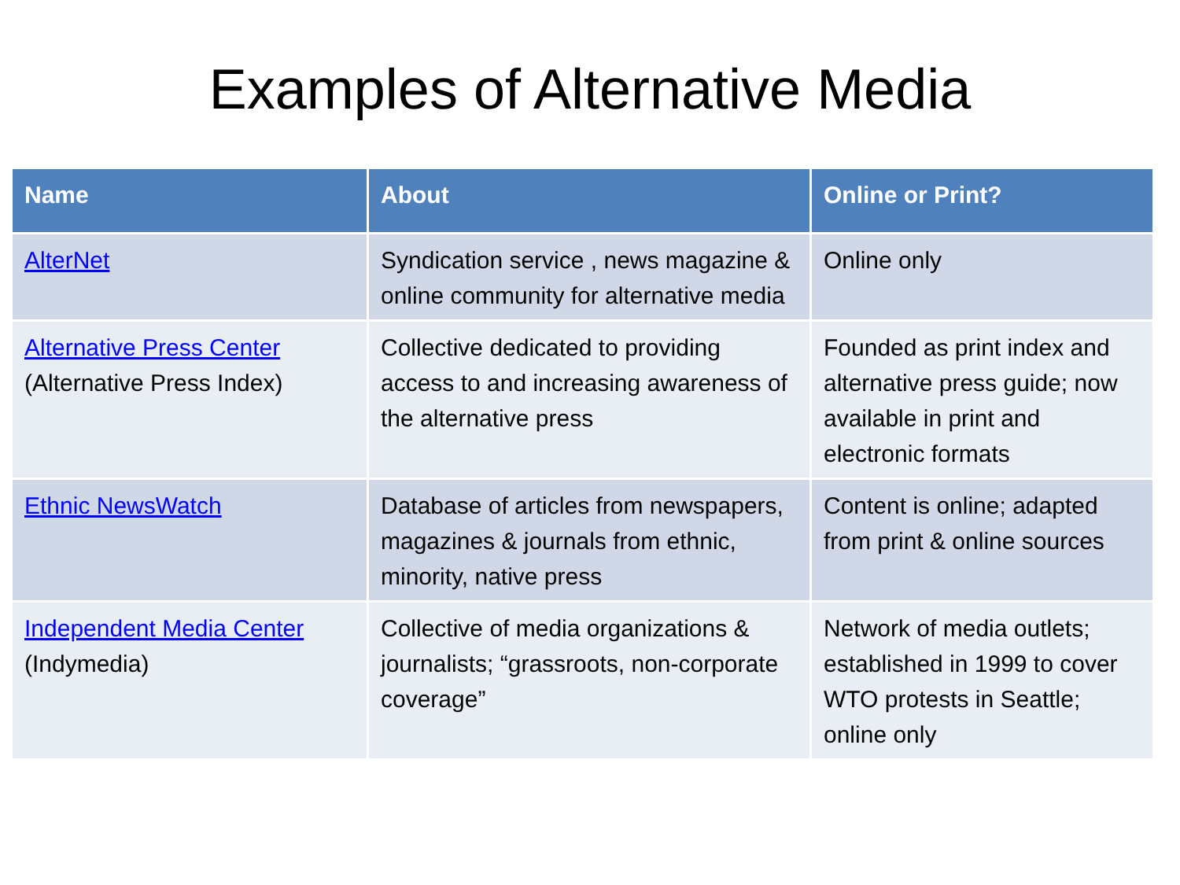Examples of Alternative Media
| Name | About | Online or Print? |
| --- | --- | --- |
| AlterNet | Syndication service , news magazine & online community for alternative media | Online only |
| Alternative Press Center (Alternative Press Index) | Collective dedicated to providing access to and increasing awareness of the alternative press | Founded as print index and alternative press guide; now available in print and electronic formats |
| Ethnic NewsWatch | Database of articles from newspapers, magazines & journals from ethnic, minority, native press | Content is online; adapted from print & online sources |
| Independent Media Center (Indymedia) | Collective of media organizations & journalists; “grassroots, non-corporate coverage” | Network of media outlets; established in 1999 to cover WTO protests in Seattle; online only |